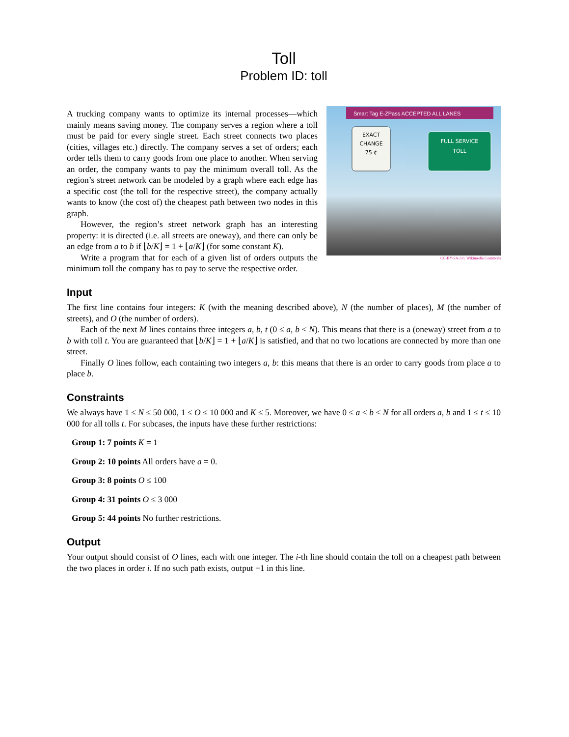Toll
Problem ID: toll
Smart Tag E-ZPass ACCEPTED ALL LANES
EXACT
CHANGE
75 ¢
FULL SERVICE
TOLL
CC-BY-SA-3.0, Wikimedia Commons
A trucking company wants to optimize its internal processes—which mainly means saving money. The company serves a region where a toll must be paid for every single street. Each street connects two places (cities, villages etc.) directly. The company serves a set of orders; each order tells them to carry goods from one place to another. When serving an order, the company wants to pay the minimum overall toll. As the region’s street network can be modeled by a graph where each edge has a specific cost (the toll for the respective street), the company actually wants to know (the cost of) the cheapest path between two nodes in this graph.
However, the region’s street network graph has an interesting property: it is directed (i.e. all streets are oneway), and there can only be an edge from a to b if ⌊b/K⌋ = 1 + ⌊a/K⌋ (for some constant K).
Write a program that for each of a given list of orders outputs the minimum toll the company has to pay to serve the respective order.
Input
The first line contains four integers: K (with the meaning described above), N (the number of places), M (the number of streets), and O (the number of orders).
Each of the next M lines contains three integers a, b, t (0 ≤ a, b < N). This means that there is a (oneway) street from a to b with toll t. You are guaranteed that ⌊b/K⌋ = 1 + ⌊a/K⌋ is satisfied, and that no two locations are connected by more than one street.
Finally O lines follow, each containing two integers a, b: this means that there is an order to carry goods from place a to place b.
Constraints
We always have 1 ≤ N ≤ 50 000, 1 ≤ O ≤ 10 000 and K ≤ 5. Moreover, we have 0 ≤ a < b < N for all orders a, b and 1 ≤ t ≤ 10 000 for all tolls t. For subcases, the inputs have these further restrictions:
Group 1: 7 points K = 1
Group 2: 10 points All orders have a = 0.
Group 3: 8 points O ≤ 100
Group 4: 31 points O ≤ 3 000
Group 5: 44 points No further restrictions.
Output
Your output should consist of O lines, each with one integer. The i-th line should contain the toll on a cheapest path between the two places in order i. If no such path exists, output −1 in this line.